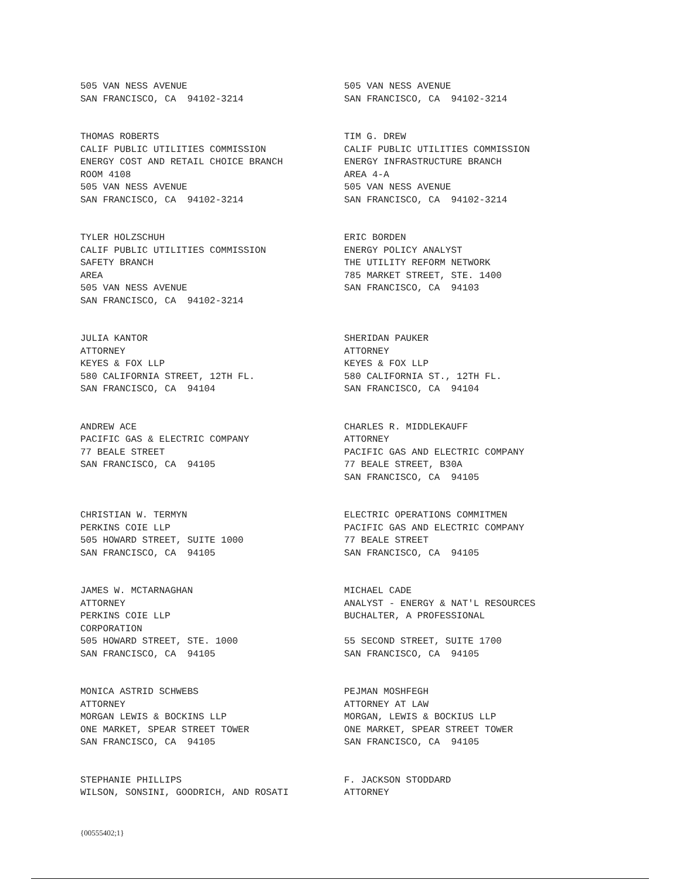505 VAN NESS AVENUE SAN FRANCISCO, CA 94102-3214
505 VAN NESS AVENUE SAN FRANCISCO, CA 94102-3214
THOMAS ROBERTS CALIF PUBLIC UTILITIES COMMISSION ENERGY COST AND RETAIL CHOICE BRANCH ROOM 4108 505 VAN NESS AVENUE SAN FRANCISCO, CA 94102-3214
TIM G. DREW CALIF PUBLIC UTILITIES COMMISSION ENERGY INFRASTRUCTURE BRANCH AREA 4-A 505 VAN NESS AVENUE SAN FRANCISCO, CA 94102-3214
TYLER HOLZSCHUH CALIF PUBLIC UTILITIES COMMISSION SAFETY BRANCH AREA 505 VAN NESS AVENUE SAN FRANCISCO, CA 94102-3214
ERIC BORDEN ENERGY POLICY ANALYST THE UTILITY REFORM NETWORK 785 MARKET STREET, STE. 1400 SAN FRANCISCO, CA 94103
JULIA KANTOR ATTORNEY KEYES & FOX LLP 580 CALIFORNIA STREET, 12TH FL. SAN FRANCISCO, CA 94104
SHERIDAN PAUKER ATTORNEY KEYES & FOX LLP 580 CALIFORNIA ST., 12TH FL. SAN FRANCISCO, CA 94104
ANDREW ACE PACIFIC GAS & ELECTRIC COMPANY 77 BEALE STREET SAN FRANCISCO, CA 94105
CHARLES R. MIDDLEKAUFF ATTORNEY PACIFIC GAS AND ELECTRIC COMPANY 77 BEALE STREET, B30A SAN FRANCISCO, CA 94105
CHRISTIAN W. TERMYN PERKINS COIE LLP 505 HOWARD STREET, SUITE 1000 SAN FRANCISCO, CA 94105
ELECTRIC OPERATIONS COMMITMEN PACIFIC GAS AND ELECTRIC COMPANY 77 BEALE STREET SAN FRANCISCO, CA 94105
JAMES W. MCTARNAGHAN ATTORNEY PERKINS COIE LLP CORPORATION 505 HOWARD STREET, STE. 1000 SAN FRANCISCO, CA 94105
MICHAEL CADE ANALYST - ENERGY & NAT'L RESOURCES BUCHALTER, A PROFESSIONAL 55 SECOND STREET, SUITE 1700 SAN FRANCISCO, CA 94105
MONICA ASTRID SCHWEBS ATTORNEY MORGAN LEWIS & BOCKINS LLP ONE MARKET, SPEAR STREET TOWER SAN FRANCISCO, CA 94105
PEJMAN MOSHFEGH ATTORNEY AT LAW MORGAN, LEWIS & BOCKIUS LLP ONE MARKET, SPEAR STREET TOWER SAN FRANCISCO, CA 94105
STEPHANIE PHILLIPS WILSON, SONSINI, GOODRICH, AND ROSATI
F. JACKSON STODDARD ATTORNEY
{00555402;1}